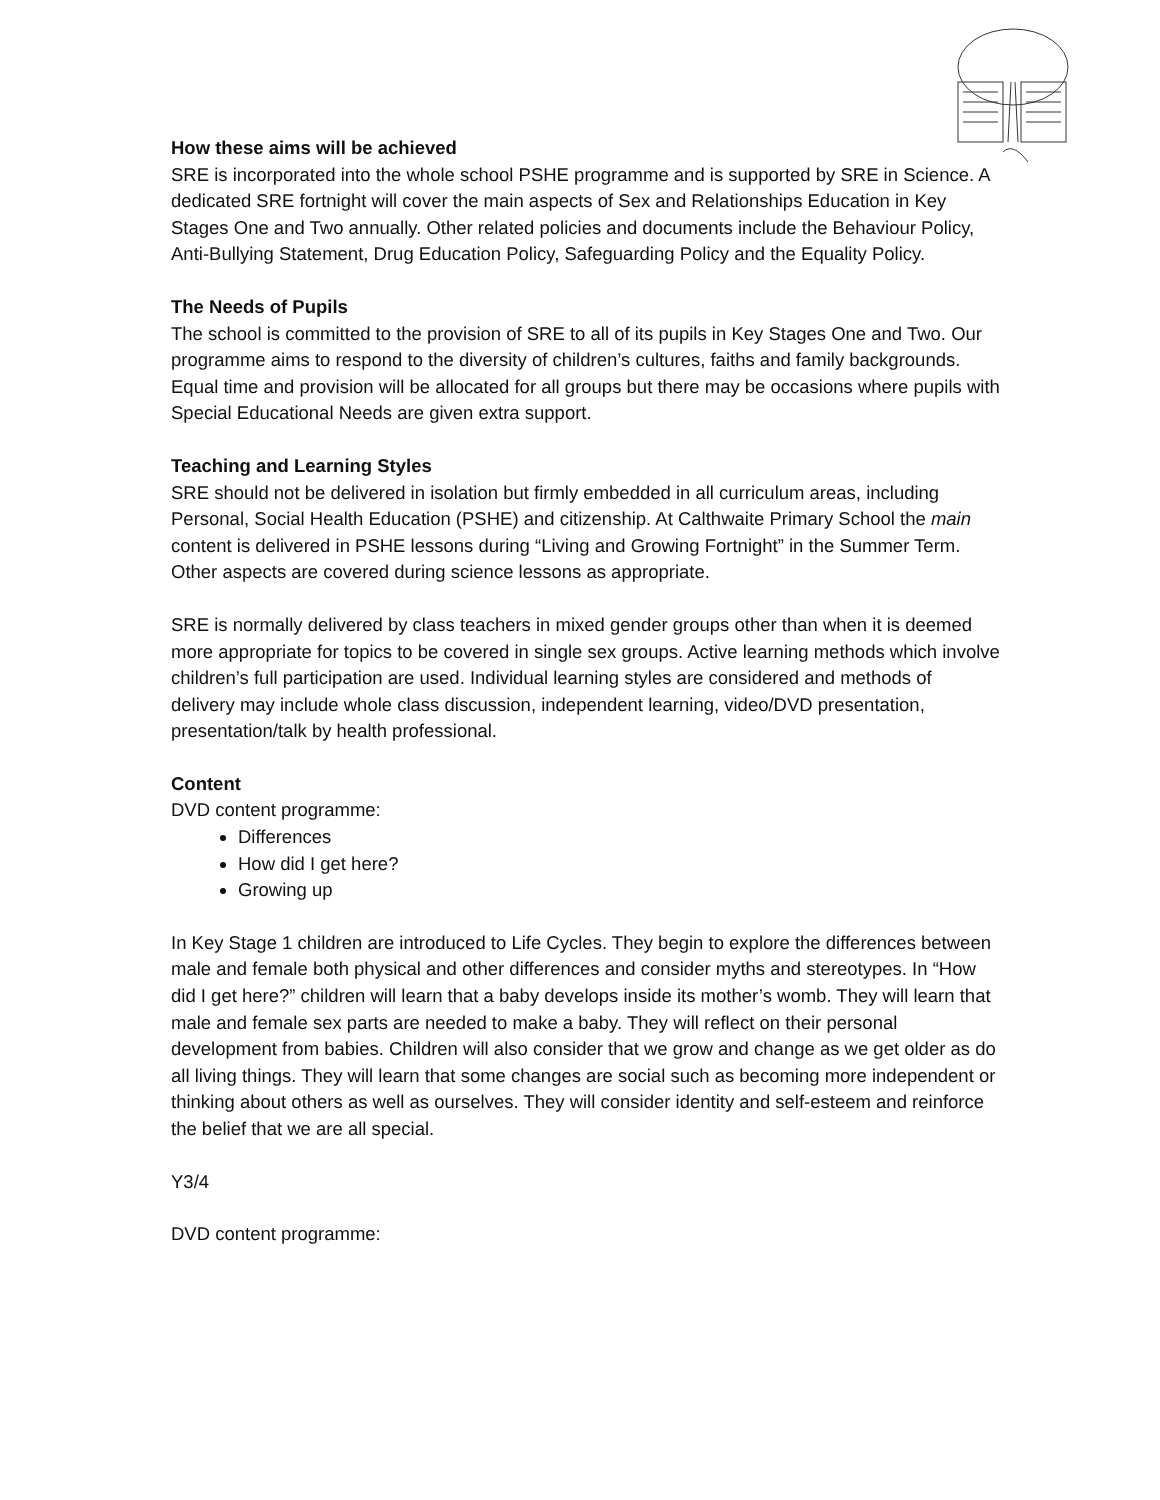How these aims will be achieved
SRE is incorporated into the whole school PSHE programme and is supported by SRE in Science. A dedicated SRE fortnight will cover the main aspects of Sex and Relationships Education in Key Stages One and Two annually. Other related policies and documents include the Behaviour Policy, Anti-Bullying Statement, Drug Education Policy, Safeguarding Policy and the Equality Policy.
The Needs of Pupils
The school is committed to the provision of SRE to all of its pupils in Key Stages One and Two. Our programme aims to respond to the diversity of children’s cultures, faiths and family backgrounds. Equal time and provision will be allocated for all groups but there may be occasions where pupils with Special Educational Needs are given extra support.
Teaching and Learning Styles
SRE should not be delivered in isolation but firmly embedded in all curriculum areas, including Personal, Social Health Education (PSHE) and citizenship. At Calthwaite Primary School the main content is delivered in PSHE lessons during “Living and Growing Fortnight” in the Summer Term. Other aspects are covered during science lessons as appropriate.
SRE is normally delivered by class teachers in mixed gender groups other than when it is deemed more appropriate for topics to be covered in single sex groups. Active learning methods which involve children’s full participation are used. Individual learning styles are considered and methods of delivery may include whole class discussion, independent learning, video/DVD presentation, presentation/talk by health professional.
Content
DVD content programme:
Differences
How did I get here?
Growing up
In Key Stage 1 children are introduced to Life Cycles. They begin to explore the differences between male and female both physical and other differences and consider myths and stereotypes. In “How did I get here?” children will learn that a baby develops inside its mother’s womb. They will learn that male and female sex parts are needed to make a baby. They will reflect on their personal development from babies. Children will also consider that we grow and change as we get older as do all living things. They will learn that some changes are social such as becoming more independent or thinking about others as well as ourselves. They will consider identity and self-esteem and reinforce the belief that we are all special.
Y3/4
DVD content programme: